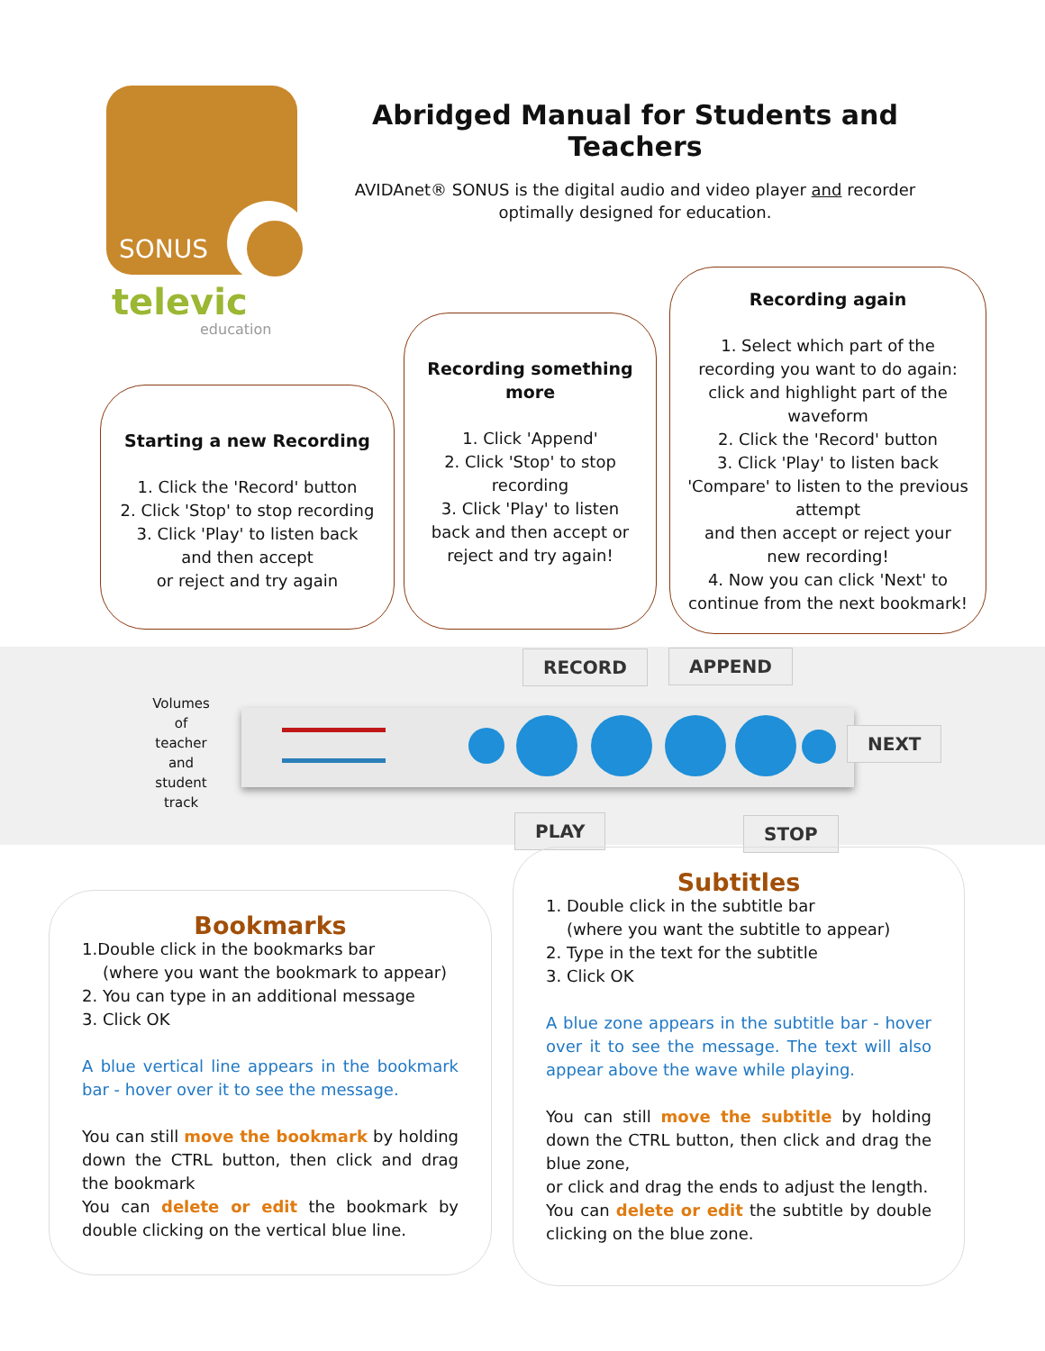SONUS
televic
education
Abridged Manual for Students and Teachers
AVIDAnet® SONUS is the digital audio and video player and recorder
optimally designed for education.
Starting a new Recording
1. Click the 'Record' button
2. Click 'Stop' to stop recording
3. Click 'Play' to listen back
and then accept
or reject and try again
Recording something more
1. Click 'Append'
2. Click 'Stop' to stop recording
3. Click 'Play' to listen back and then accept or reject and try again!
Recording again
1. Select which part of the recording you want to do again: click and highlight part of the waveform
2. Click the 'Record' button
3. Click 'Play' to listen back 'Compare' to listen to the previous attempt
and then accept or reject your new recording!
4. Now you can click 'Next' to continue from the next bookmark!
RECORD APPEND
Volumes of teacher and student track
NEXT
PLAY STOP
Bookmarks
1.Double click in the bookmarks bar
(where you want the bookmark to appear)
2. You can type in an additional message
3. Click OK
A blue vertical line appears in the bookmark bar - hover over it to see the message.
You can still move the bookmark by holding down the CTRL button, then click and drag the bookmark
You can delete or edit the bookmark by double clicking on the vertical blue line.
Subtitles
1. Double click in the subtitle bar
(where you want the subtitle to appear)
2. Type in the text for the subtitle
3. Click OK
A blue zone appears in the subtitle bar - hover over it to see the message. The text will also appear above the wave while playing.
You can still move the subtitle by holding down the CTRL button, then click and drag the blue zone,
or click and drag the ends to adjust the length.
You can delete or edit the subtitle by double clicking on the blue zone.